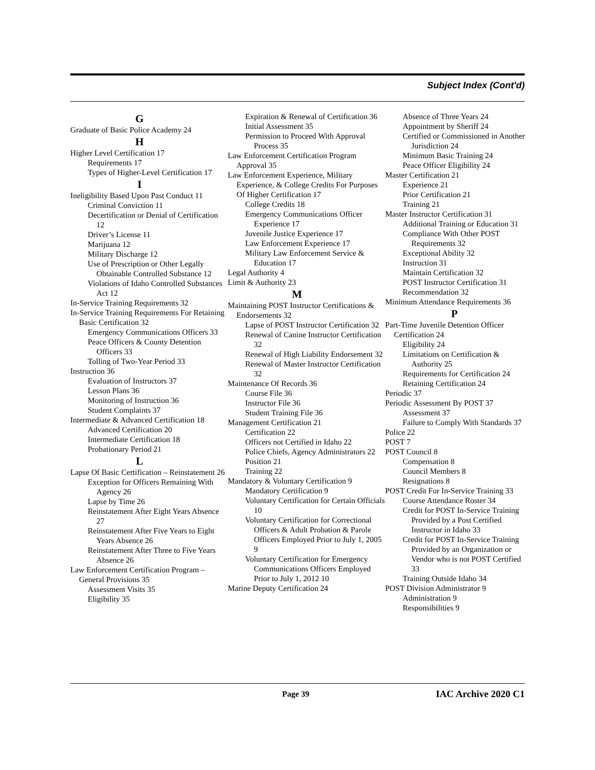Subject Index (Cont'd)
G
Graduate of Basic Police Academy 24
H
Higher Level Certification 17
Requirements 17
Types of Higher-Level Certification 17
I
Ineligibility Based Upon Past Conduct 11
Criminal Conviction 11
Decertification or Denial of Certification 12
Driver’s License 11
Marijuana 12
Military Discharge 12
Use of Prescription or Other Legally Obtainable Controlled Substance 12
Violations of Idaho Controlled Substances Act 12
In-Service Training Requirements 32
In-Service Training Requirements For Retaining Basic Certification 32
Emergency Communications Officers 33
Peace Officers & County Detention Officers 33
Tolling of Two-Year Period 33
Instruction 36
Evaluation of Instructors 37
Lesson Plans 36
Monitoring of Instruction 36
Student Complaints 37
Intermediate & Advanced Certification 18
Advanced Certification 20
Intermediate Certification 18
Probationary Period 21
L
Lapse Of Basic Certification – Reinstatement 26
Exception for Officers Remaining With Agency 26
Lapse by Time 26
Reinstatement After Eight Years Absence 27
Reinstatement After Five Years to Eight Years Absence 26
Reinstatement After Three to Five Years Absence 26
Law Enforcement Certification Program – General Provisions 35
Assessment Visits 35
Eligibility 35
Expiration & Renewal of Certification 36
Initial Assessment 35
Permission to Proceed With Approval Process 35
Law Enforcement Certification Program Approval 35
Law Enforcement Experience, Military Experience, & College Credits For Purposes Of Higher Certification 17
College Credits 18
Emergency Communications Officer Experience 17
Juvenile Justice Experience 17
Law Enforcement Experience 17
Military Law Enforcement Service & Education 17
Legal Authority 4
Limit & Authority 23
M
Maintaining POST Instructor Certifications & Endorsements 32
Lapse of POST Instructor Certification 32
Renewal of Canine Instructor Certification 32
Renewal of High Liability Endorsement 32
Renewal of Master Instructor Certification 32
Maintenance Of Records 36
Course File 36
Instructor File 36
Student Training File 36
Management Certification 21
Certification 22
Officers not Certified in Idaho 22
Police Chiefs, Agency Administrators 22
Position 21
Training 22
Mandatory & Voluntary Certification 9
Mandatory Certification 9
Voluntary Certification for Certain Officials 10
Voluntary Certification for Correctional Officers & Adult Probation & Parole Officers Employed Prior to July 1, 2005 9
Voluntary Certification for Emergency Communications Officers Employed Prior to July 1, 2012 10
Marine Deputy Certification 24
Absence of Three Years 24
Appointment by Sheriff 24
Certified or Commissioned in Another Jurisdiction 24
Minimum Basic Training 24
Peace Officer Eligibility 24
Master Certification 21
Experience 21
Prior Certification 21
Training 21
Master Instructor Certification 31
Additional Training or Education 31
Compliance With Other POST Requirements 32
Exceptional Ability 32
Instruction 31
Maintain Certification 32
POST Instructor Certification 31
Recommendation 32
Minimum Attendance Requirements 36
P
Part-Time Juvenile Detention Officer Certification 24
Eligibility 24
Limitations on Certification & Authority 25
Requirements for Certification 24
Retaining Certification 24
Periodic 37
Periodic Assessment By POST 37
Assessment 37
Failure to Comply With Standards 37
Police 22
POST 7
POST Council 8
Compensation 8
Council Members 8
Resignations 8
POST Credit For In-Service Training 33
Course Attendance Roster 34
Credit for POST In-Service Training Provided by a Post Certified Instructor in Idaho 33
Credit for POST In-Service Training Provided by an Organization or Vendor who is not POST Certified 33
Training Outside Idaho 34
POST Division Administrator 9
Administration 9
Responsibilities 9
Page 39 IAC Archive 2020 C1